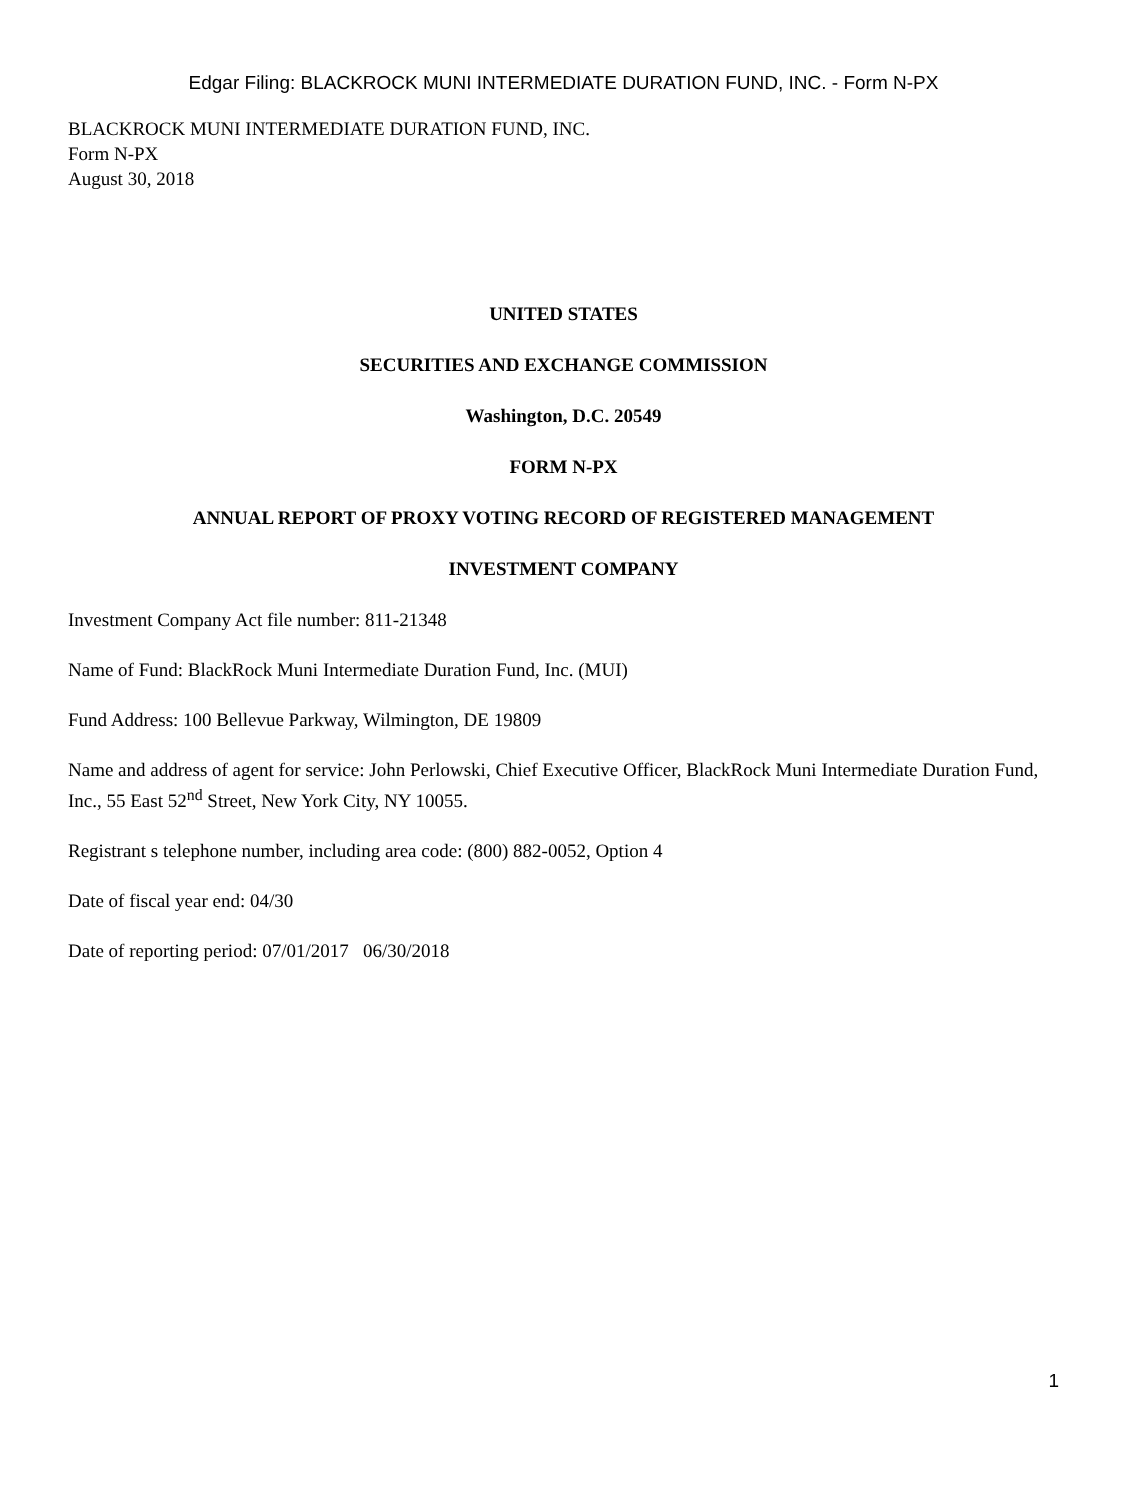Edgar Filing: BLACKROCK MUNI INTERMEDIATE DURATION FUND, INC. - Form N-PX
BLACKROCK MUNI INTERMEDIATE DURATION FUND, INC.
Form N-PX
August 30, 2018
UNITED STATES
SECURITIES AND EXCHANGE COMMISSION
Washington, D.C. 20549
FORM N-PX
ANNUAL REPORT OF PROXY VOTING RECORD OF REGISTERED MANAGEMENT
INVESTMENT COMPANY
Investment Company Act file number: 811-21348
Name of Fund: BlackRock Muni Intermediate Duration Fund, Inc. (MUI)
Fund Address: 100 Bellevue Parkway, Wilmington, DE 19809
Name and address of agent for service: John Perlowski, Chief Executive Officer, BlackRock Muni Intermediate Duration Fund, Inc., 55 East 52<sup>nd</sup> Street, New York City, NY 10055.
Registrant s telephone number, including area code: (800) 882-0052, Option 4
Date of fiscal year end: 04/30
Date of reporting period: 07/01/2017 06/30/2018
1